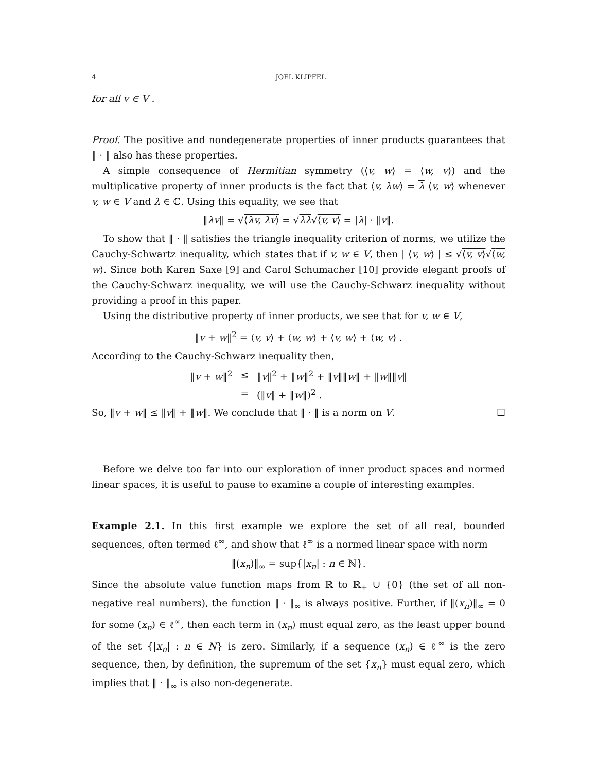4 JOEL KLIPFEL
for all v ∈ V .
Proof. The positive and nondegenerate properties of inner products guarantees that ‖ · ‖ also has these properties.
A simple consequence of Hermitian symmetry (⟨v, w⟩ = ⟨w, v⟩) and the multiplicative property of inner products is the fact that ⟨v, λw⟩ = λ ⟨v, w⟩ whenever v, w ∈ V and λ ∈ ℂ. Using this equality, we see that
‖λv‖ = √⟨λv, λv⟩ = √λλ√⟨v, v⟩ = |λ| · ‖v‖.
To show that ‖ · ‖ satisfies the triangle inequality criterion of norms, we utilize the Cauchy-Schwartz inequality, which states that if v, w ∈ V, then | ⟨v, w⟩ | ≤ √⟨v, v⟩√⟨w, w⟩. Since both Karen Saxe [9] and Carol Schumacher [10] provide elegant proofs of the Cauchy-Schwarz inequality, we will use the Cauchy-Schwarz inequality without providing a proof in this paper.
Using the distributive property of inner products, we see that for v, w ∈ V,
‖v + w‖<sup>2</sup> = ⟨v, v⟩ + ⟨w, w⟩ + ⟨v, w⟩ + ⟨w, v⟩ .
According to the Cauchy-Schwarz inequality then,
| ‖ v + w ‖<sup>2</sup> | ≤ | ‖ v ‖<sup>2</sup> + ‖ w ‖<sup>2</sup> + ‖ v ‖‖ w ‖ + ‖ w ‖‖ v ‖ |
| | = | (‖ v ‖ + ‖ w ‖)<sup>2</sup> . |
So, ‖v + w‖ ≤ ‖v‖ + ‖w‖. We conclude that ‖ · ‖ is a norm on V. ☐
Before we delve too far into our exploration of inner product spaces and normed linear spaces, it is useful to pause to examine a couple of interesting examples.
Example 2.1. In this first example we explore the set of all real, bounded sequences, often termed ℓ<sup>∞</sup>, and show that ℓ<sup>∞</sup> is a normed linear space with norm
‖(x<sub>n</sub>)‖<sub>∞</sub> = sup{|x<sub>n</sub>| : n ∈ ℕ}.
Since the absolute value function maps from ℝ to ℝ<sub>+</sub> ∪ {0} (the set of all non-negative real numbers), the function ‖ · ‖<sub>∞</sub> is always positive. Further, if ‖(x<sub>n</sub>)‖<sub>∞</sub> = 0 for some (x<sub>n</sub>) ∈ ℓ<sup>∞</sup>, then each term in (x<sub>n</sub>) must equal zero, as the least upper bound of the set {|x<sub>n</sub>| : n ∈ N} is zero. Similarly, if a sequence (x<sub>n</sub>) ∈ ℓ<sup>∞</sup> is the zero sequence, then, by definition, the supremum of the set {x<sub>n</sub>} must equal zero, which implies that ‖ · ‖<sub>∞</sub> is also non-degenerate.